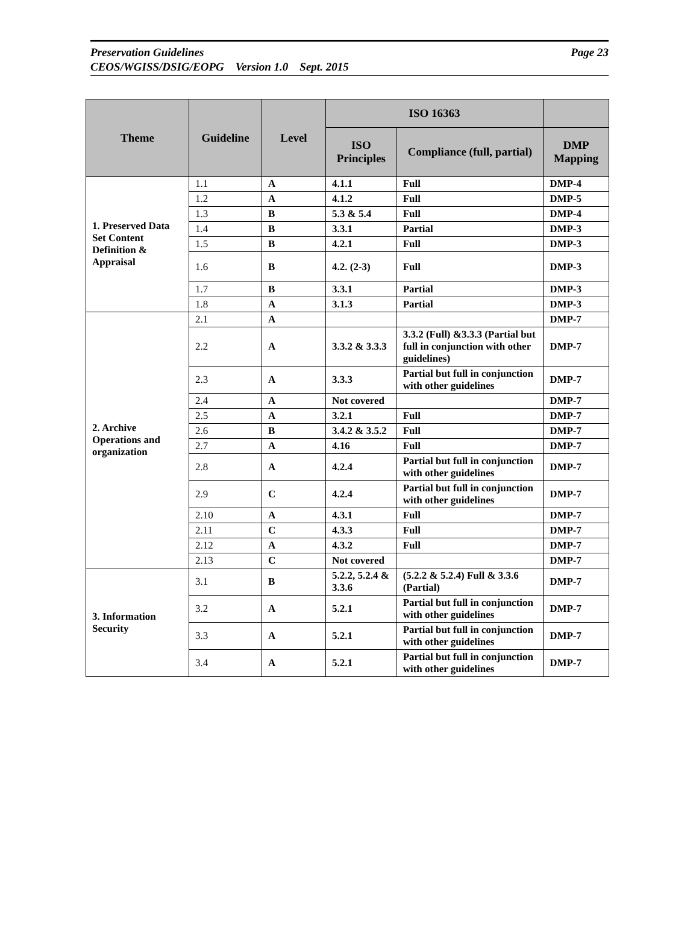Page 23 Preservation Guidelines
CEOS/WGISS/DSIG/EOPG Version 1.0 Sept. 2015
| Theme | Guideline | Level | ISO 16363 | | |
| --- | --- | --- | --- | --- | --- |
| | | | ISO Principles | Compliance (full, partial) | DMP Mapping |
| 1. Preserved Data Set Content Definition & Appraisal | 1.1 | A | 4.1.1 | Full | DMP-4 |
| | 1.2 | A | 4.1.2 | Full | DMP-5 |
| | 1.3 | B | 5.3 & 5.4 | Full | DMP-4 |
| | 1.4 | B | 3.3.1 | Partial | DMP-3 |
| | 1.5 | B | 4.2.1 | Full | DMP-3 |
| | 1.6 | B | 4.2. (2-3) | Full | DMP-3 |
| | 1.7 | B | 3.3.1 | Partial | DMP-3 |
| | 1.8 | A | 3.1.3 | Partial | DMP-3 |
| 2. Archive Operations and organization | 2.1 | A | | | DMP-7 |
| | 2.2 | A | 3.3.2 & 3.3.3 | 3.3.2 (Full) &3.3.3 (Partial but full in conjunction with other guidelines) | DMP-7 |
| | 2.3 | A | 3.3.3 | Partial but full in conjunction with other guidelines | DMP-7 |
| | 2.4 | A | Not covered | | DMP-7 |
| | 2.5 | A | 3.2.1 | Full | DMP-7 |
| | 2.6 | B | 3.4.2 & 3.5.2 | Full | DMP-7 |
| | 2.7 | A | 4.16 | Full | DMP-7 |
| | 2.8 | A | 4.2.4 | Partial but full in conjunction with other guidelines | DMP-7 |
| | 2.9 | C | 4.2.4 | Partial but full in conjunction with other guidelines | DMP-7 |
| | 2.10 | A | 4.3.1 | Full | DMP-7 |
| | 2.11 | C | 4.3.3 | Full | DMP-7 |
| | 2.12 | A | 4.3.2 | Full | DMP-7 |
| | 2.13 | C | Not covered | | DMP-7 |
| 3. Information Security | 3.1 | B | 5.2.2, 5.2.4 & 3.3.6 | (5.2.2 & 5.2.4) Full & 3.3.6 (Partial) | DMP-7 |
| | 3.2 | A | 5.2.1 | Partial but full in conjunction with other guidelines | DMP-7 |
| | 3.3 | A | 5.2.1 | Partial but full in conjunction with other guidelines | DMP-7 |
| | 3.4 | A | 5.2.1 | Partial but full in conjunction with other guidelines | DMP-7 |